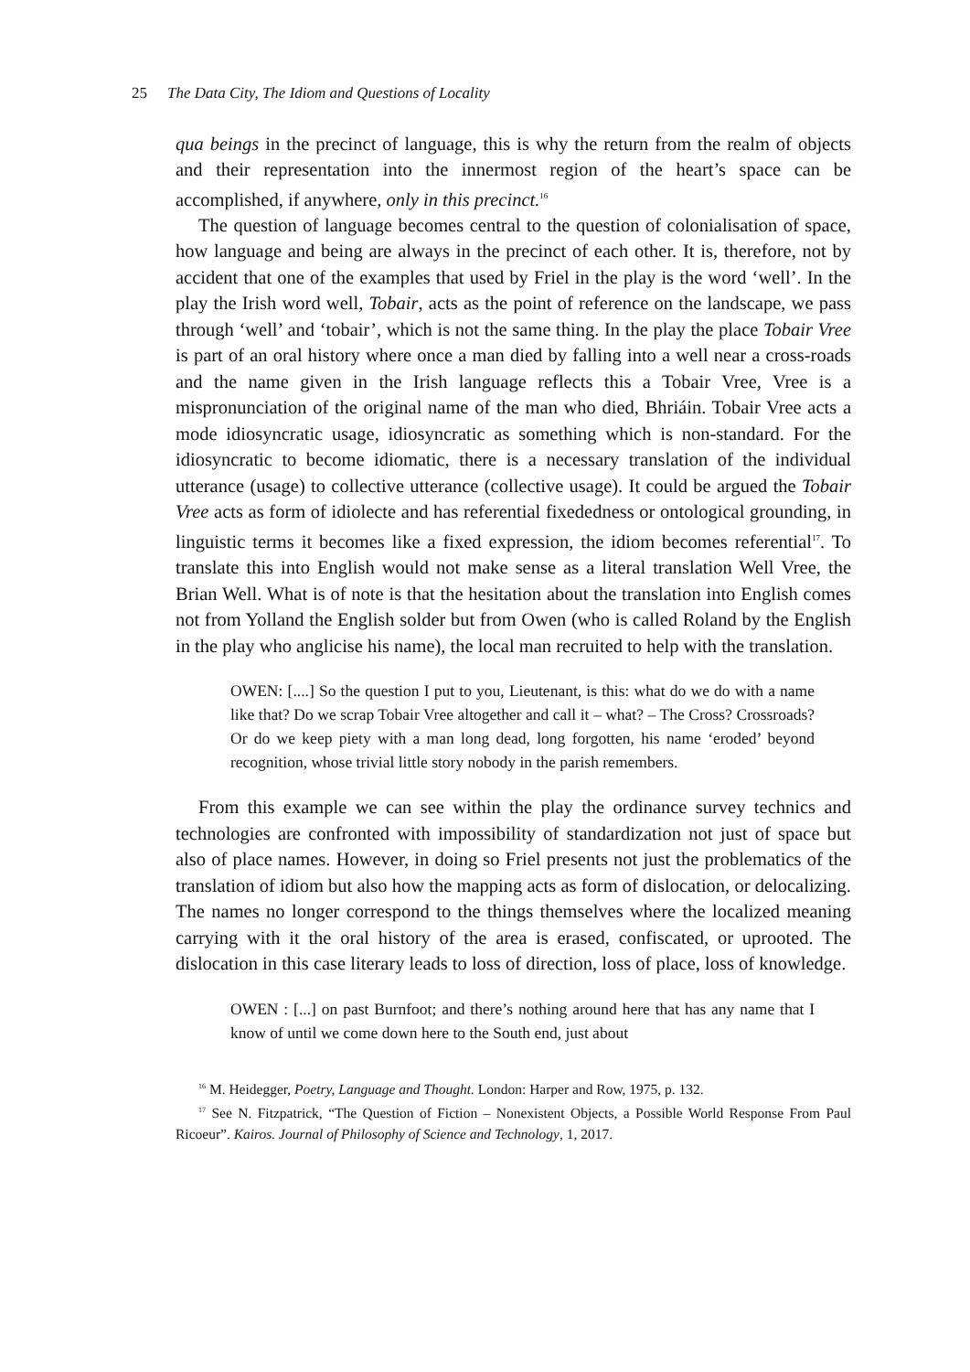25 The Data City, The Idiom and Questions of Locality
qua beings in the precinct of language, this is why the return from the realm of objects and their representation into the innermost region of the heart’s space can be accomplished, if anywhere, only in this precinct.<sup>16</sup>
The question of language becomes central to the question of colonialisation of space, how language and being are always in the precinct of each other. It is, therefore, not by accident that one of the examples that used by Friel in the play is the word ‘well’. In the play the Irish word well, Tobair, acts as the point of reference on the landscape, we pass through ‘well’ and ‘tobair’, which is not the same thing. In the play the place Tobair Vree is part of an oral history where once a man died by falling into a well near a cross-roads and the name given in the Irish language reflects this a Tobair Vree, Vree is a mispronunciation of the original name of the man who died, Bhriáin. Tobair Vree acts a mode idiosyncratic usage, idiosyncratic as something which is non-standard. For the idiosyncratic to become idiomatic, there is a necessary translation of the individual utterance (usage) to collective utterance (collective usage). It could be argued the Tobair Vree acts as form of idiolecte and has referential fixededness or ontological grounding, in linguistic terms it becomes like a fixed expression, the idiom becomes referential<sup>17</sup>. To translate this into English would not make sense as a literal translation Well Vree, the Brian Well. What is of note is that the hesitation about the translation into English comes not from Yolland the English solder but from Owen (who is called Roland by the English in the play who anglicise his name), the local man recruited to help with the translation.
OWEN: [....] So the question I put to you, Lieutenant, is this: what do we do with a name like that? Do we scrap Tobair Vree altogether and call it – what? – The Cross? Crossroads? Or do we keep piety with a man long dead, long forgotten, his name ‘eroded’ beyond recognition, whose trivial little story nobody in the parish remembers.
From this example we can see within the play the ordinance survey technics and technologies are confronted with impossibility of standardization not just of space but also of place names. However, in doing so Friel presents not just the problematics of the translation of idiom but also how the mapping acts as form of dislocation, or delocalizing. The names no longer correspond to the things themselves where the localized meaning carrying with it the oral history of the area is erased, confiscated, or uprooted. The dislocation in this case literary leads to loss of direction, loss of place, loss of knowledge.
OWEN : [...] on past Burnfoot; and there’s nothing around here that has any name that I know of until we come down here to the South end, just about
<sup>16</sup> M. Heidegger, Poetry, Language and Thought. London: Harper and Row, 1975, p. 132.
<sup>17</sup> See N. Fitzpatrick, “The Question of Fiction – Nonexistent Objects, a Possible World Response From Paul Ricoeur”. Kairos. Journal of Philosophy of Science and Technology, 1, 2017.